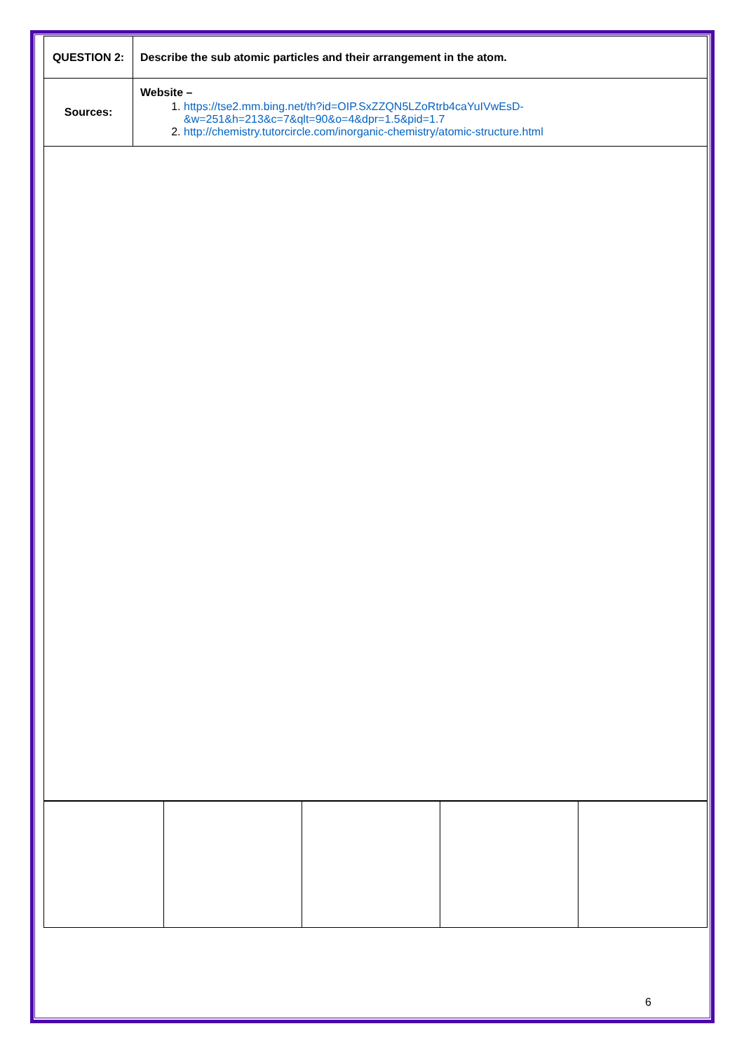| QUESTION 2: | Describe the sub atomic particles and their arrangement in the atom. |
| Sources: | Website – 1. https://tse2.mm.bing.net/th?id=OIP.SxZZQN5LZoRtrb4caYuIVwEsD-&w=251&h=213&c=7&qlt=90&o=4&dpr=1.5&pid=1.7 2. http://chemistry.tutorcircle.com/inorganic-chemistry/atomic-structure.html |
6